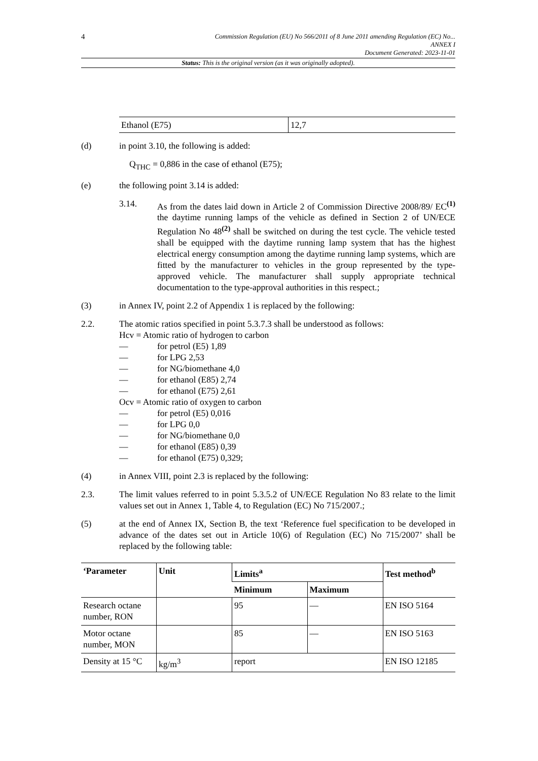4
Commission Regulation (EU) No 566/2011 of 8 June 2011 amending Regulation (EC) No...
ANNEX I
Document Generated: 2023-11-01
Status: This is the original version (as it was originally adopted).
| Ethanol (E75) | 12,7 |
(d) in point 3.10, the following is added:
Q<sub>THC</sub> = 0,886 in the case of ethanol (E75);
(e) the following point 3.14 is added:
3.14. As from the dates laid down in Article 2 of Commission Directive 2008/89/ EC<sup>(1)</sup> the daytime running lamps of the vehicle as defined in Section 2 of UN/ECE Regulation No 48<sup>(2)</sup> shall be switched on during the test cycle. The vehicle tested shall be equipped with the daytime running lamp system that has the highest electrical energy consumption among the daytime running lamp systems, which are fitted by the manufacturer to vehicles in the group represented by the type-approved vehicle. The manufacturer shall supply appropriate technical documentation to the type-approval authorities in this respect.;
(3) in Annex IV, point 2.2 of Appendix 1 is replaced by the following:
2.2. The atomic ratios specified in point 5.3.7.3 shall be understood as follows:
Hcv = Atomic ratio of hydrogen to carbon
— for petrol (E5) 1,89
— for LPG 2,53
— for NG/biomethane 4,0
— for ethanol (E85) 2,74
— for ethanol (E75) 2,61
Ocv = Atomic ratio of oxygen to carbon
— for petrol (E5) 0,016
— for LPG 0,0
— for NG/biomethane 0,0
— for ethanol (E85) 0,39
— for ethanol (E75) 0,329;
(4) in Annex VIII, point 2.3 is replaced by the following:
2.3. The limit values referred to in point 5.3.5.2 of UN/ECE Regulation No 83 relate to the limit values set out in Annex 1, Table 4, to Regulation (EC) No 715/2007.;
(5) at the end of Annex IX, Section B, the text ‘Reference fuel specification to be developed in advance of the dates set out in Article 10(6) of Regulation (EC) No 715/2007’ shall be replaced by the following table:
| ‘Parameter | Unit | Limits<sup>a</sup> | | Test method<sup>b</sup> |
| --- | --- | --- | --- | --- |
| | | Minimum | Maximum | |
| Research octane number, RON | | 95 | — | EN ISO 5164 |
| Motor octane number, MON | | 85 | — | EN ISO 5163 |
| Density at 15 °C | kg/m<sup>3</sup> | report | | EN ISO 12185 |